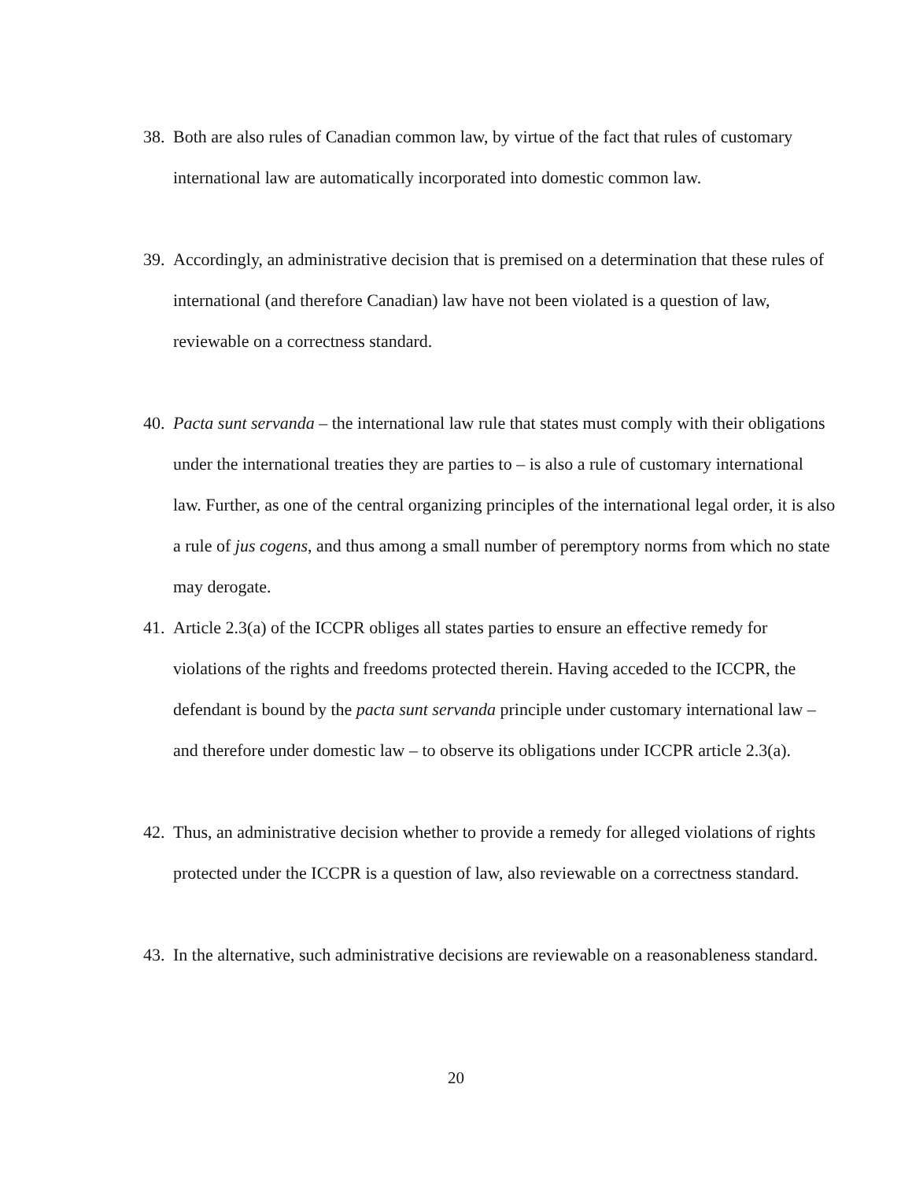38.
Both are also rules of Canadian common law, by virtue of the fact that rules of customary international law are automatically incorporated into domestic common law.
39.
Accordingly, an administrative decision that is premised on a determination that these rules of international (and therefore Canadian) law have not been violated is a question of law, reviewable on a correctness standard.
40.
Pacta sunt servanda – the international law rule that states must comply with their obligations under the international treaties they are parties to – is also a rule of customary international law. Further, as one of the central organizing principles of the international legal order, it is also a rule of jus cogens, and thus among a small number of peremptory norms from which no state may derogate.
41.
Article 2.3(a) of the ICCPR obliges all states parties to ensure an effective remedy for violations of the rights and freedoms protected therein. Having acceded to the ICCPR, the defendant is bound by the pacta sunt servanda principle under customary international law – and therefore under domestic law – to observe its obligations under ICCPR article 2.3(a).
42.
Thus, an administrative decision whether to provide a remedy for alleged violations of rights protected under the ICCPR is a question of law, also reviewable on a correctness standard.
43.
In the alternative, such administrative decisions are reviewable on a reasonableness standard.
20